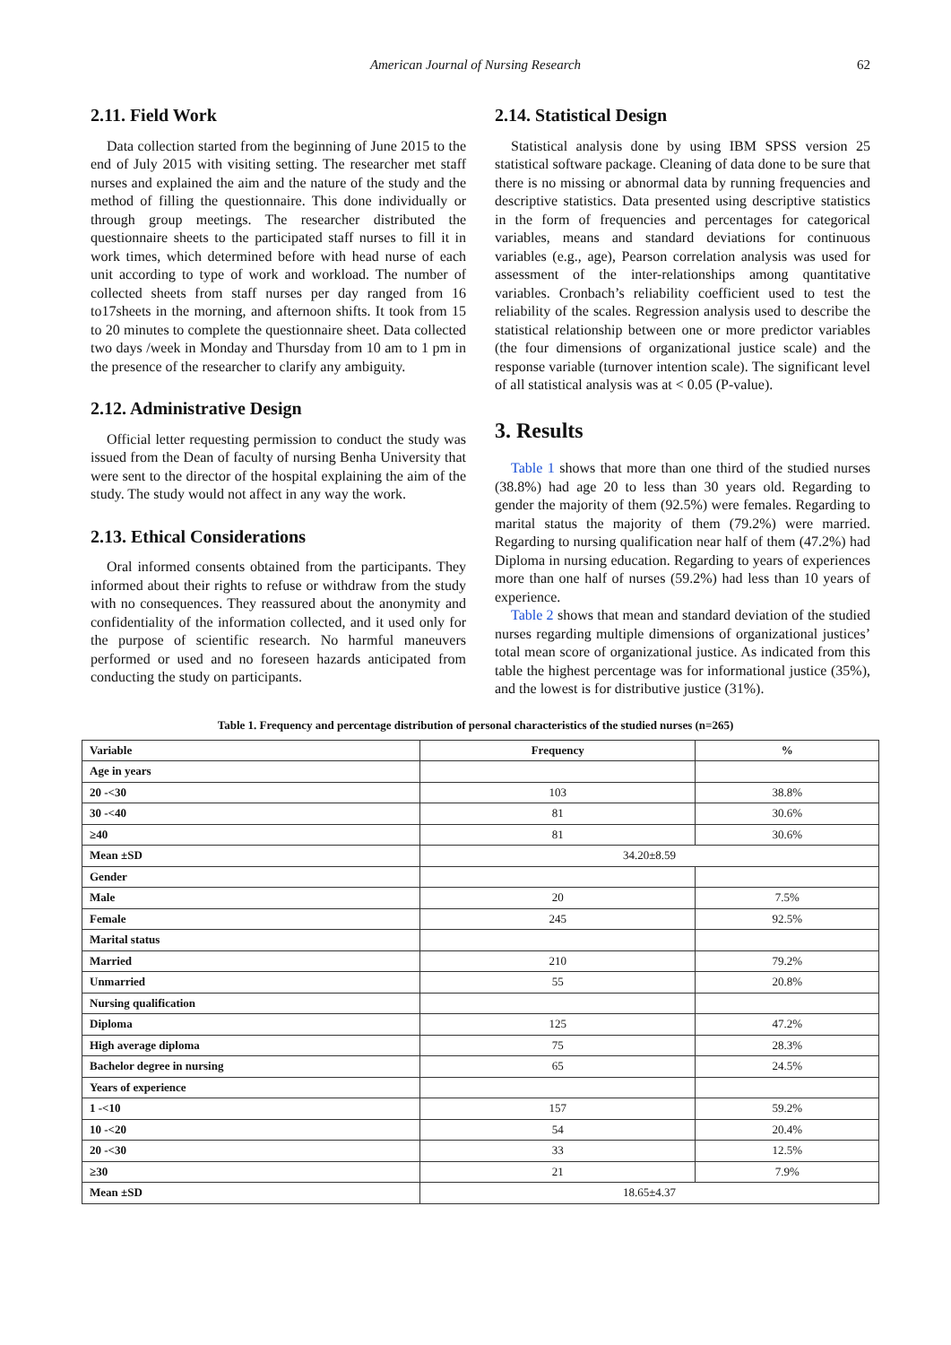American Journal of Nursing Research 62
2.11. Field Work
Data collection started from the beginning of June 2015 to the end of July 2015 with visiting setting. The researcher met staff nurses and explained the aim and the nature of the study and the method of filling the questionnaire. This done individually or through group meetings. The researcher distributed the questionnaire sheets to the participated staff nurses to fill it in work times, which determined before with head nurse of each unit according to type of work and workload. The number of collected sheets from staff nurses per day ranged from 16 to17sheets in the morning, and afternoon shifts. It took from 15 to 20 minutes to complete the questionnaire sheet. Data collected two days /week in Monday and Thursday from 10 am to 1 pm in the presence of the researcher to clarify any ambiguity.
2.12. Administrative Design
Official letter requesting permission to conduct the study was issued from the Dean of faculty of nursing Benha University that were sent to the director of the hospital explaining the aim of the study. The study would not affect in any way the work.
2.13. Ethical Considerations
Oral informed consents obtained from the participants. They informed about their rights to refuse or withdraw from the study with no consequences. They reassured about the anonymity and confidentiality of the information collected, and it used only for the purpose of scientific research. No harmful maneuvers performed or used and no foreseen hazards anticipated from conducting the study on participants.
2.14. Statistical Design
Statistical analysis done by using IBM SPSS version 25 statistical software package. Cleaning of data done to be sure that there is no missing or abnormal data by running frequencies and descriptive statistics. Data presented using descriptive statistics in the form of frequencies and percentages for categorical variables, means and standard deviations for continuous variables (e.g., age), Pearson correlation analysis was used for assessment of the inter-relationships among quantitative variables. Cronbach’s reliability coefficient used to test the reliability of the scales. Regression analysis used to describe the statistical relationship between one or more predictor variables (the four dimensions of organizational justice scale) and the response variable (turnover intention scale). The significant level of all statistical analysis was at < 0.05 (P-value).
3. Results
Table 1 shows that more than one third of the studied nurses (38.8%) had age 20 to less than 30 years old. Regarding to gender the majority of them (92.5%) were females. Regarding to marital status the majority of them (79.2%) were married. Regarding to nursing qualification near half of them (47.2%) had Diploma in nursing education. Regarding to years of experiences more than one half of nurses (59.2%) had less than 10 years of experience.
Table 2 shows that mean and standard deviation of the studied nurses regarding multiple dimensions of organizational justices’ total mean score of organizational justice. As indicated from this table the highest percentage was for informational justice (35%), and the lowest is for distributive justice (31%).
Table 1. Frequency and percentage distribution of personal characteristics of the studied nurses (n=265)
| Variable | Frequency | % |
| --- | --- | --- |
| Age in years | | |
| 20 -<30 | 103 | 38.8% |
| 30 -<40 | 81 | 30.6% |
| ≥40 | 81 | 30.6% |
| Mean ±SD | 34.20±8.59 | |
| Gender | | |
| Male | 20 | 7.5% |
| Female | 245 | 92.5% |
| Marital status | | |
| Married | 210 | 79.2% |
| Unmarried | 55 | 20.8% |
| Nursing qualification | | |
| Diploma | 125 | 47.2% |
| High average diploma | 75 | 28.3% |
| Bachelor degree in nursing | 65 | 24.5% |
| Years of experience | | |
| 1 -<10 | 157 | 59.2% |
| 10 -<20 | 54 | 20.4% |
| 20 -<30 | 33 | 12.5% |
| ≥30 | 21 | 7.9% |
| Mean ±SD | 18.65±4.37 | |